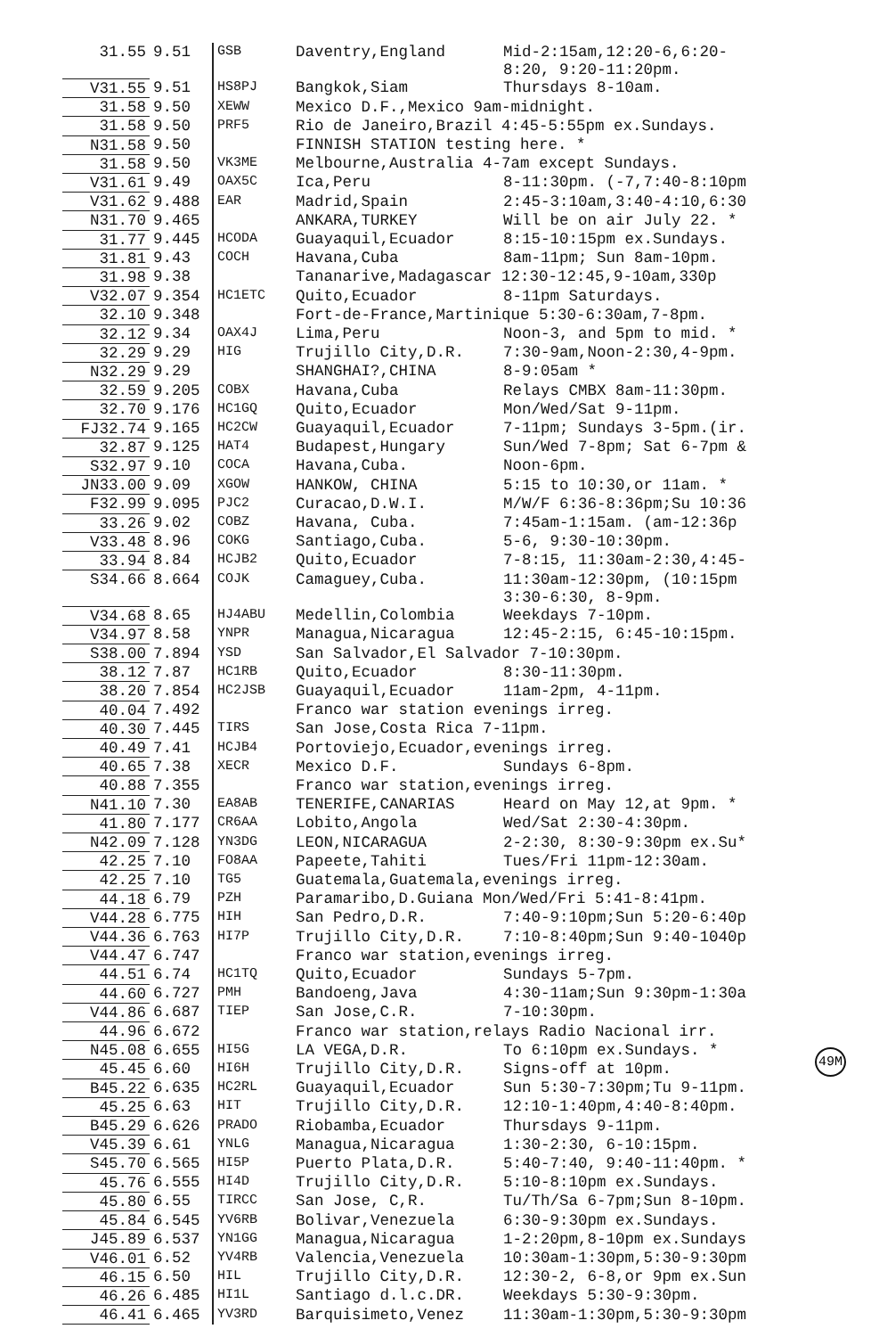| 31.55 | 9.51 | GSB | Daventry,England | Mid-2:15am,12:20-6,6:20- 8:20, 9:20-11:20pm. |
| V31.55 | 9.51 | HS8PJ | Bangkok,Siam | Thursdays 8-10am. |
| 31.58 | 9.50 | XEWW | Mexico D.F.,Mexico 9am-midnight. | |
| 31.58 | 9.50 | PRF5 | Rio de Janeiro,Brazil 4:45-5:55pm ex.Sundays. | |
| N31.58 | 9.50 | | FINNISH STATION testing here. * | |
| 31.58 | 9.50 | VK3ME | Melbourne,Australia 4-7am except Sundays. | |
| V31.61 | 9.49 | OAX5C | Ica,Peru | 8-11:30pm. (-7,7:40-8:10pm |
| V31.62 | 9.488 | EAR | Madrid,Spain | 2:45-3:10am,3:40-4:10,6:30 |
| N31.70 | 9.465 | | ANKARA,TURKEY | Will be on air July 22. * |
| 31.77 | 9.445 | HCODA | Guayaquil,Ecuador | 8:15-10:15pm ex.Sundays. |
| 31.81 | 9.43 | COCH | Havana,Cuba | 8am-11pm; Sun 8am-10pm. |
| 31.98 | 9.38 | | Tananarive,Madagascar 12:30-12:45,9-10am,330p | |
| V32.07 | 9.354 | HC1ETC | Quito,Ecuador | 8-11pm Saturdays. |
| 32.10 | 9.348 | | Fort-de-France,Martinique 5:30-6:30am,7-8pm. | |
| 32.12 | 9.34 | OAX4J | Lima,Peru | Noon-3, and 5pm to mid. * |
| 32.29 | 9.29 | HIG | Trujillo City,D.R. | 7:30-9am,Noon-2:30,4-9pm. |
| N32.29 | 9.29 | | SHANGHAI?,CHINA | 8-9:05am * |
| 32.59 | 9.205 | COBX | Havana,Cuba | Relays CMBX 8am-11:30pm. |
| 32.70 | 9.176 | HC1GQ | Quito,Ecuador | Mon/Wed/Sat 9-11pm. |
| FJ32.74 | 9.165 | HC2CW | Guayaquil,Ecuador | 7-11pm; Sundays 3-5pm.(ir. |
| 32.87 | 9.125 | HAT4 | Budapest,Hungary | Sun/Wed 7-8pm; Sat 6-7pm & |
| S32.97 | 9.10 | COCA | Havana,Cuba. | Noon-6pm. |
| JN33.00 | 9.09 | XGOW | HANKOW, CHINA | 5:15 to 10:30,or 11am. * |
| F32.99 | 9.095 | PJC2 | Curacao,D.W.I. | M/W/F 6:36-8:36pm;Su 10:36 |
| 33.26 | 9.02 | COBZ | Havana, Cuba. | 7:45am-1:15am. (am-12:36p |
| V33.48 | 8.96 | COKG | Santiago,Cuba. | 5-6, 9:30-10:30pm. |
| 33.94 | 8.84 | HCJB2 | Quito,Ecuador | 7-8:15, 11:30am-2:30,4:45- |
| S34.66 | 8.664 | COJK | Camaguey,Cuba. | 11:30am-12:30pm, (10:15pm 3:30-6:30, 8-9pm. |
| V34.68 | 8.65 | HJ4ABU | Medellin,Colombia | Weekdays 7-10pm. |
| V34.97 | 8.58 | YNPR | Managua,Nicaragua | 12:45-2:15, 6:45-10:15pm. |
| S38.00 | 7.894 | YSD | San Salvador,El Salvador 7-10:30pm. | |
| 38.12 | 7.87 | HC1RB | Quito,Ecuador | 8:30-11:30pm. |
| 38.20 | 7.854 | HC2JSB | Guayaquil,Ecuador | 11am-2pm, 4-11pm. |
| 40.04 | 7.492 | | Franco war station evenings irreg. | |
| 40.30 | 7.445 | TIRS | San Jose,Costa Rica 7-11pm. | |
| 40.49 | 7.41 | HCJB4 | Portoviejo,Ecuador,evenings irreg. | |
| 40.65 | 7.38 | XECR | Mexico D.F. | Sundays 6-8pm. |
| 40.88 | 7.355 | | Franco war station,evenings irreg. | |
| N41.10 | 7.30 | EA8AB | TENERIFE,CANARIAS | Heard on May 12,at 9pm. * |
| 41.80 | 7.177 | CR6AA | Lobito,Angola | Wed/Sat 2:30-4:30pm. |
| N42.09 | 7.128 | YN3DG | LEON,NICARAGUA | 2-2:30, 8:30-9:30pm ex.Su* |
| 42.25 | 7.10 | FO8AA | Papeete,Tahiti | Tues/Fri 11pm-12:30am. |
| 42.25 | 7.10 | TG5 | Guatemala,Guatemala,evenings irreg. | |
| 44.18 | 6.79 | PZH | Paramaribo,D.Guiana Mon/Wed/Fri 5:41-8:41pm. | |
| V44.28 | 6.775 | HIH | San Pedro,D.R. | 7:40-9:10pm;Sun 5:20-6:40p |
| V44.36 | 6.763 | HI7P | Trujillo City,D.R. | 7:10-8:40pm;Sun 9:40-1040p |
| V44.47 | 6.747 | | Franco war station,evenings irreg. | |
| 44.51 | 6.74 | HC1TQ | Quito,Ecuador | Sundays 5-7pm. |
| 44.60 | 6.727 | PMH | Bandoeng,Java | 4:30-11am;Sun 9:30pm-1:30a |
| V44.86 | 6.687 | TIEP | San Jose,C.R. | 7-10:30pm. |
| 44.96 | 6.672 | | Franco war station,relays Radio Nacional irr. | |
| N45.08 | 6.655 | HI5G | LA VEGA,D.R. | To 6:10pm ex.Sundays. * |
| 45.45 | 6.60 | HI6H | Trujillo City,D.R. | Signs-off at 10pm. |
| B45.22 | 6.635 | HC2RL | Guayaquil,Ecuador | Sun 5:30-7:30pm;Tu 9-11pm. |
| 45.25 | 6.63 | HIT | Trujillo City,D.R. | 12:10-1:40pm,4:40-8:40pm. |
| B45.29 | 6.626 | PRADO | Riobamba,Ecuador | Thursdays 9-11pm. |
| V45.39 | 6.61 | YNLG | Managua,Nicaragua | 1:30-2:30, 6-10:15pm. |
| S45.70 | 6.565 | HI5P | Puerto Plata,D.R. | 5:40-7:40, 9:40-11:40pm. * |
| 45.76 | 6.555 | HI4D | Trujillo City,D.R. | 5:10-8:10pm ex.Sundays. |
| 45.80 | 6.55 | TIRCC | San Jose, C,R. | Tu/Th/Sa 6-7pm;Sun 8-10pm. |
| 45.84 | 6.545 | YV6RB | Bolivar,Venezuela | 6:30-9:30pm ex.Sundays. |
| J45.89 | 6.537 | YN1GG | Managua,Nicaragua | 1-2:20pm,8-10pm ex.Sundays |
| V46.01 | 6.52 | YV4RB | Valencia,Venezuela | 10:30am-1:30pm,5:30-9:30pm |
| 46.15 | 6.50 | HIL | Trujillo City,D.R. | 12:30-2, 6-8,or 9pm ex.Sun |
| 46.26 | 6.485 | HI1L | Santiago d.l.c.DR. | Weekdays 5:30-9:30pm. |
| 46.41 | 6.465 | YV3RD | Barquisimeto,Venez | 11:30am-1:30pm,5:30-9:30pm |
49M